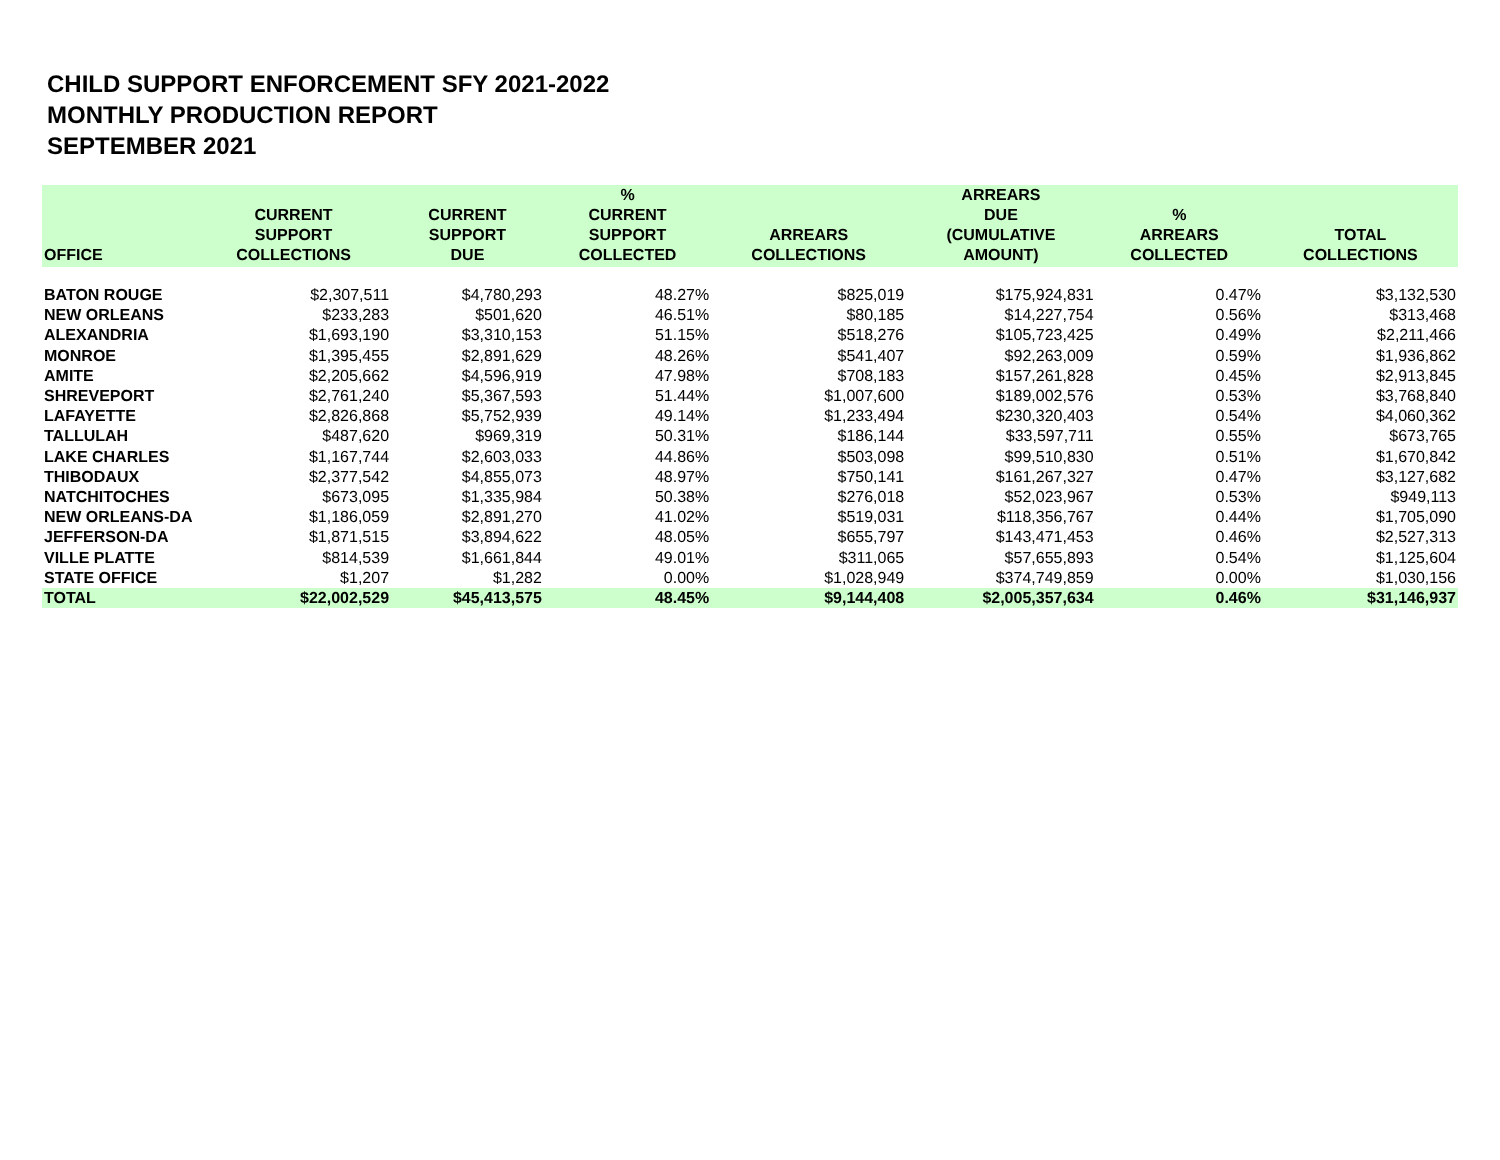CHILD SUPPORT ENFORCEMENT SFY 2021-2022
MONTHLY PRODUCTION REPORT
SEPTEMBER 2021
| OFFICE | CURRENT SUPPORT COLLECTIONS | CURRENT SUPPORT DUE | % CURRENT SUPPORT COLLECTED | ARREARS COLLECTIONS | ARREARS DUE (CUMULATIVE AMOUNT) | % ARREARS COLLECTED | TOTAL COLLECTIONS |
| --- | --- | --- | --- | --- | --- | --- | --- |
| BATON ROUGE | $2,307,511 | $4,780,293 | 48.27% | $825,019 | $175,924,831 | 0.47% | $3,132,530 |
| NEW ORLEANS | $233,283 | $501,620 | 46.51% | $80,185 | $14,227,754 | 0.56% | $313,468 |
| ALEXANDRIA | $1,693,190 | $3,310,153 | 51.15% | $518,276 | $105,723,425 | 0.49% | $2,211,466 |
| MONROE | $1,395,455 | $2,891,629 | 48.26% | $541,407 | $92,263,009 | 0.59% | $1,936,862 |
| AMITE | $2,205,662 | $4,596,919 | 47.98% | $708,183 | $157,261,828 | 0.45% | $2,913,845 |
| SHREVEPORT | $2,761,240 | $5,367,593 | 51.44% | $1,007,600 | $189,002,576 | 0.53% | $3,768,840 |
| LAFAYETTE | $2,826,868 | $5,752,939 | 49.14% | $1,233,494 | $230,320,403 | 0.54% | $4,060,362 |
| TALLULAH | $487,620 | $969,319 | 50.31% | $186,144 | $33,597,711 | 0.55% | $673,765 |
| LAKE CHARLES | $1,167,744 | $2,603,033 | 44.86% | $503,098 | $99,510,830 | 0.51% | $1,670,842 |
| THIBODAUX | $2,377,542 | $4,855,073 | 48.97% | $750,141 | $161,267,327 | 0.47% | $3,127,682 |
| NATCHITOCHES | $673,095 | $1,335,984 | 50.38% | $276,018 | $52,023,967 | 0.53% | $949,113 |
| NEW ORLEANS-DA | $1,186,059 | $2,891,270 | 41.02% | $519,031 | $118,356,767 | 0.44% | $1,705,090 |
| JEFFERSON-DA | $1,871,515 | $3,894,622 | 48.05% | $655,797 | $143,471,453 | 0.46% | $2,527,313 |
| VILLE PLATTE | $814,539 | $1,661,844 | 49.01% | $311,065 | $57,655,893 | 0.54% | $1,125,604 |
| STATE OFFICE | $1,207 | $1,282 | 0.00% | $1,028,949 | $374,749,859 | 0.00% | $1,030,156 |
| TOTAL | $22,002,529 | $45,413,575 | 48.45% | $9,144,408 | $2,005,357,634 | 0.46% | $31,146,937 |